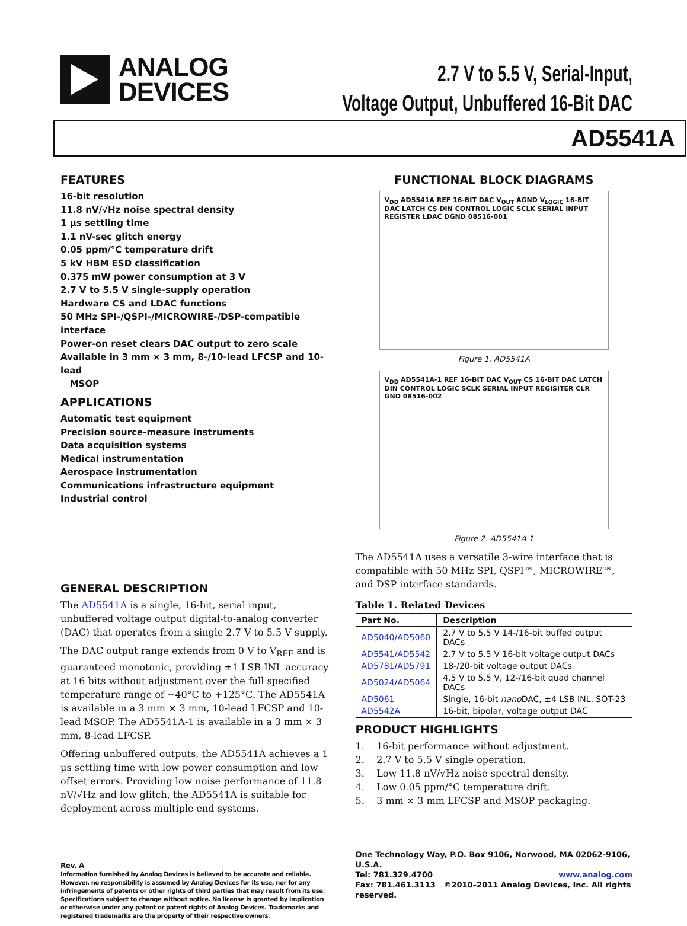ANALOG
DEVICES
2.7 V to 5.5 V, Serial-Input,
Voltage Output, Unbuffered 16-Bit DAC
AD5541A
FEATURES
16-bit resolution
11.8 nV/√Hz noise spectral density
1 µs settling time
1.1 nV-sec glitch energy
0.05 ppm/°C temperature drift
5 kV HBM ESD classification
0.375 mW power consumption at 3 V
2.7 V to 5.5 V single-supply operation
Hardware CS and LDAC functions
50 MHz SPI-/QSPI-/MICROWIRE-/DSP-compatible interface
Power-on reset clears DAC output to zero scale
Available in 3 mm × 3 mm, 8-/10-lead LFCSP and 10-lead
MSOP
APPLICATIONS
Automatic test equipment
Precision source-measure instruments
Data acquisition systems
Medical instrumentation
Aerospace instrumentation
Communications infrastructure equipment
Industrial control
GENERAL DESCRIPTION
The AD5541A is a single, 16-bit, serial input, unbuffered voltage output digital-to-analog converter (DAC) that operates from a single 2.7 V to 5.5 V supply.
The DAC output range extends from 0 V to V<sub>REF</sub> and is guaranteed monotonic, providing ±1 LSB INL accuracy at 16 bits without adjustment over the full specified temperature range of −40°C to +125°C. The AD5541A is available in a 3 mm × 3 mm, 10-lead LFCSP and 10-lead MSOP. The AD5541A-1 is available in a 3 mm × 3 mm, 8-lead LFCSP.
Offering unbuffered outputs, the AD5541A achieves a 1 µs settling time with low power consumption and low offset errors. Providing low noise performance of 11.8 nV/√Hz and low glitch, the AD5541A is suitable for deployment across multiple end systems.
Rev. A
Information furnished by Analog Devices is believed to be accurate and reliable. However, no responsibility is assumed by Analog Devices for its use, nor for any infringements of patents or other rights of third parties that may result from its use. Specifications subject to change without notice. No license is granted by implication or otherwise under any patent or patent rights of Analog Devices. Trademarks and registered trademarks are the property of their respective owners.
FUNCTIONAL BLOCK DIAGRAMS
V<sub>DD</sub> AD5541A REF 16-BIT DAC V<sub>OUT</sub> AGND V<sub>LOGIC</sub> 16-BIT DAC LATCH CS DIN CONTROL LOGIC SCLK SERIAL INPUT REGISTER LDAC DGND 08516-001
Figure 1. AD5541A
V<sub>DD</sub> AD5541A-1 REF 16-BIT DAC V<sub>OUT</sub> CS 16-BIT DAC LATCH DIN CONTROL LOGIC SCLK SERIAL INPUT REGISITER CLR GND 08516-002
Figure 2. AD5541A-1
The AD5541A uses a versatile 3-wire interface that is compatible with 50 MHz SPI, QSPI™, MICROWIRE™, and DSP interface standards.
Table 1. Related Devices
| Part No. | Description |
| --- | --- |
| AD5040 / AD5060 | 2.7 V to 5.5 V 14-/16-bit buffed output DACs |
| AD5541 / AD5542 | 2.7 V to 5.5 V 16-bit voltage output DACs |
| AD5781 / AD5791 | 18-/20-bit voltage output DACs |
| AD5024 / AD5064 | 4.5 V to 5.5 V, 12-/16-bit quad channel DACs |
| AD5061 | Single, 16-bit nano DAC, ±4 LSB INL, SOT-23 |
| AD5542A | 16-bit, bipolar, voltage output DAC |
PRODUCT HIGHLIGHTS
1. 16-bit performance without adjustment.
2. 2.7 V to 5.5 V single operation.
3. Low 11.8 nV/√Hz noise spectral density.
4. Low 0.05 ppm/°C temperature drift.
5. 3 mm × 3 mm LFCSP and MSOP packaging.
One Technology Way, P.O. Box 9106, Norwood, MA 02062-9106, U.S.A.
Tel: 781.329.4700 www.analog.com
Fax: 781.461.3113 ©2010–2011 Analog Devices, Inc. All rights reserved.